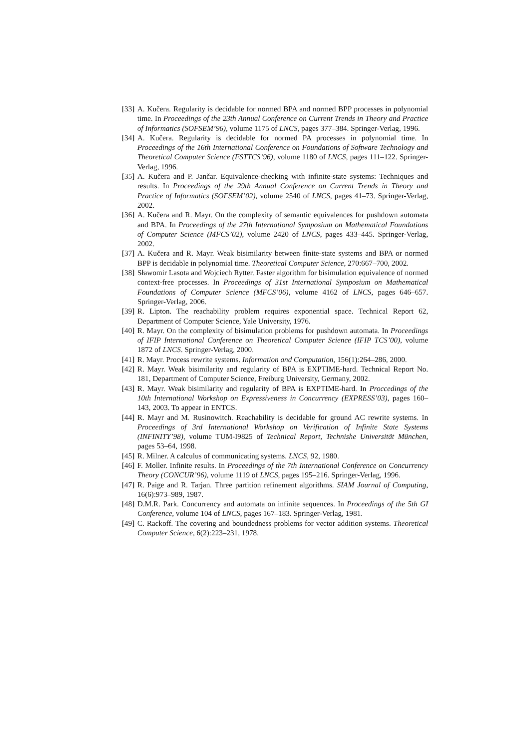[33] A. Kučera. Regularity is decidable for normed BPA and normed BPP processes in polynomial time. In Proceedings of the 23th Annual Conference on Current Trends in Theory and Practice of Informatics (SOFSEM’96), volume 1175 of LNCS, pages 377–384. Springer-Verlag, 1996.
[34] A. Kučera. Regularity is decidable for normed PA processes in polynomial time. In Proceedings of the 16th International Conference on Foundations of Software Technology and Theoretical Computer Science (FSTTCS’96), volume 1180 of LNCS, pages 111–122. Springer-Verlag, 1996.
[35] A. Kučera and P. Jančar. Equivalence-checking with infinite-state systems: Techniques and results. In Proceedings of the 29th Annual Conference on Current Trends in Theory and Practice of Informatics (SOFSEM’02), volume 2540 of LNCS, pages 41–73. Springer-Verlag, 2002.
[36] A. Kučera and R. Mayr. On the complexity of semantic equivalences for pushdown automata and BPA. In Proceedings of the 27th International Symposium on Mathematical Foundations of Computer Science (MFCS’02), volume 2420 of LNCS, pages 433–445. Springer-Verlag, 2002.
[37] A. Kučera and R. Mayr. Weak bisimilarity between finite-state systems and BPA or normed BPP is decidable in polynomial time. Theoretical Computer Science, 270:667–700, 2002.
[38] Sławomir Lasota and Wojciech Rytter. Faster algorithm for bisimulation equivalence of normed context-free processes. In Proceedings of 31st International Symposium on Mathematical Foundations of Computer Science (MFCS’06), volume 4162 of LNCS, pages 646–657. Springer-Verlag, 2006.
[39] R. Lipton. The reachability problem requires exponential space. Technical Report 62, Department of Computer Science, Yale University, 1976.
[40] R. Mayr. On the complexity of bisimulation problems for pushdown automata. In Proceedings of IFIP International Conference on Theoretical Computer Science (IFIP TCS’00), volume 1872 of LNCS. Springer-Verlag, 2000.
[41] R. Mayr. Process rewrite systems. Information and Computation, 156(1):264–286, 2000.
[42] R. Mayr. Weak bisimilarity and regularity of BPA is EXPTIME-hard. Technical Report No. 181, Department of Computer Science, Freiburg University, Germany, 2002.
[43] R. Mayr. Weak bisimilarity and regularity of BPA is EXPTIME-hard. In Proccedings of the 10th International Workshop on Expressiveness in Concurrency (EXPRESS’03), pages 160–143, 2003. To appear in ENTCS.
[44] R. Mayr and M. Rusinowitch. Reachability is decidable for ground AC rewrite systems. In Proceedings of 3rd International Workshop on Verification of Infinite State Systems (INFINITY’98), volume TUM-I9825 of Technical Report, Technishe Universität München, pages 53–64, 1998.
[45] R. Milner. A calculus of communicating systems. LNCS, 92, 1980.
[46] F. Moller. Infinite results. In Proceedings of the 7th International Conference on Concurrency Theory (CONCUR’96), volume 1119 of LNCS, pages 195–216. Springer-Verlag, 1996.
[47] R. Paige and R. Tarjan. Three partition refinement algorithms. SIAM Journal of Computing, 16(6):973–989, 1987.
[48] D.M.R. Park. Concurrency and automata on infinite sequences. In Proceedings of the 5th GI Conference, volume 104 of LNCS, pages 167–183. Springer-Verlag, 1981.
[49] C. Rackoff. The covering and boundedness problems for vector addition systems. Theoretical Computer Science, 6(2):223–231, 1978.